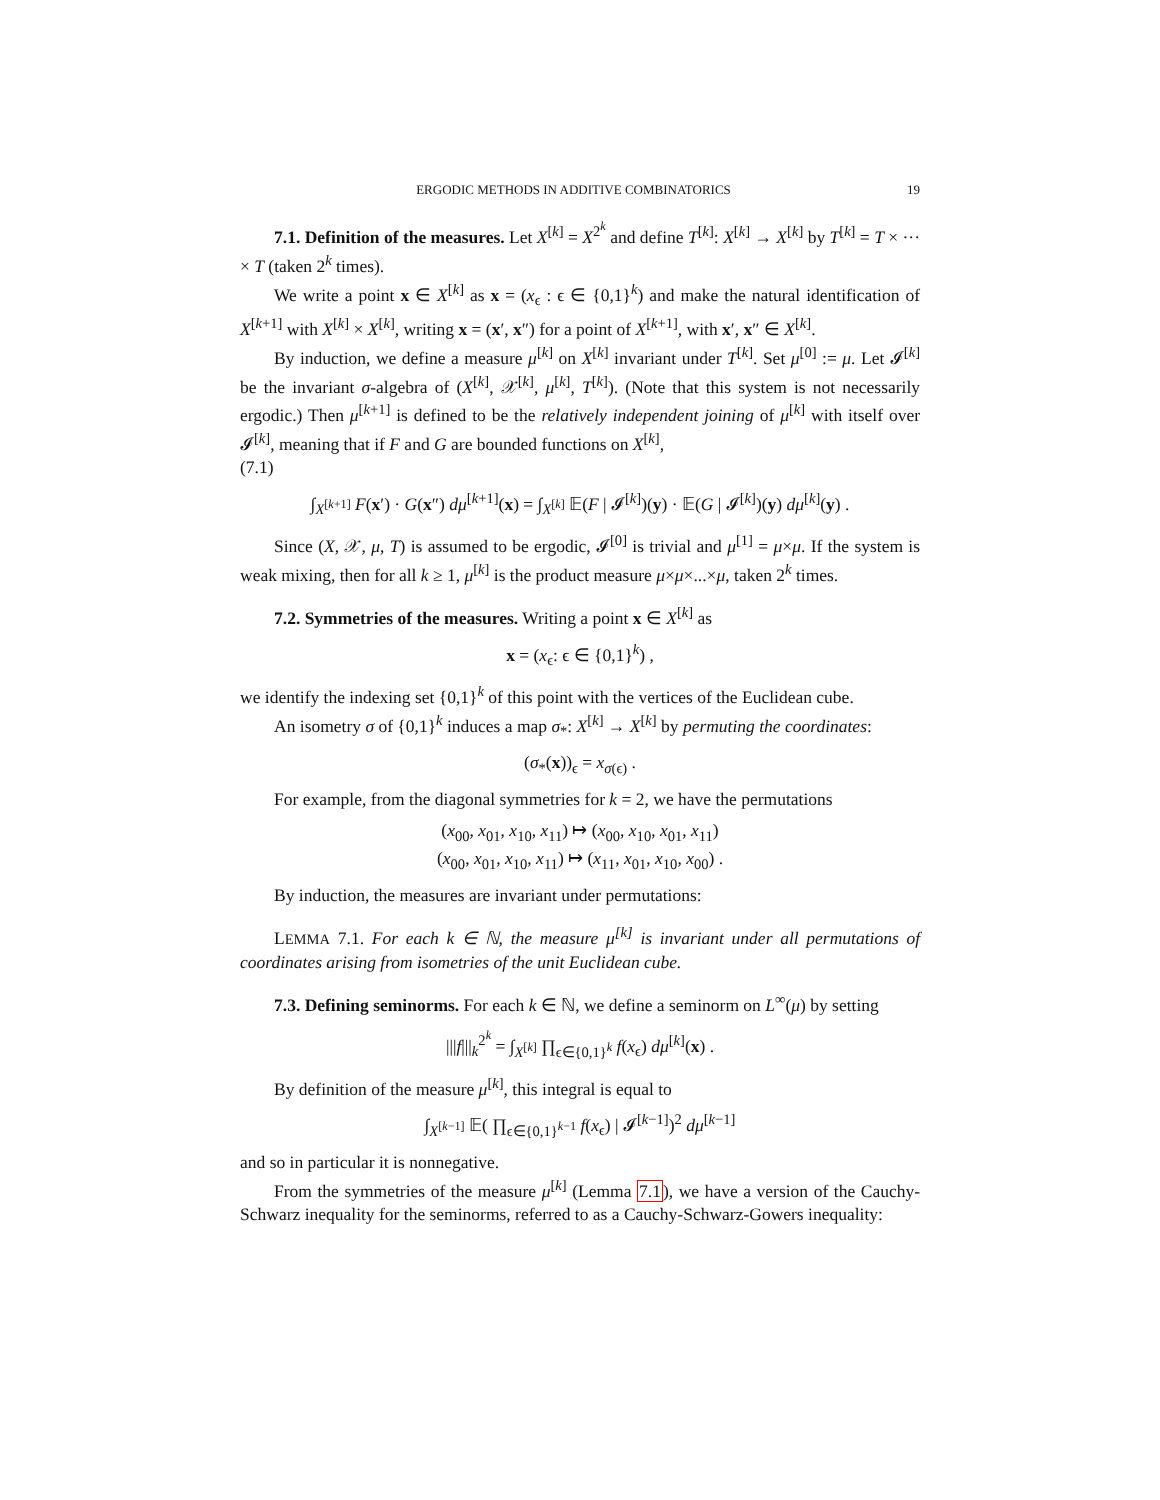ERGODIC METHODS IN ADDITIVE COMBINATORICS 19
7.1. Definition of the measures. Let X<sup>[k]</sup> = X<sup>2<sup>k</sup></sup> and define T<sup>[k]</sup>: X<sup>[k]</sup> → X<sup>[k]</sup> by T<sup>[k]</sup> = T × ··· × T (taken 2<sup>k</sup> times).
We write a point x ∈ X<sup>[k]</sup> as x = (x<sub>ϵ</sub> : ϵ ∈ {0,1}<sup>k</sup>) and make the natural identification of X<sup>[k+1]</sup> with X<sup>[k]</sup> × X<sup>[k]</sup>, writing x = (x′, x″) for a point of X<sup>[k+1]</sup>, with x′, x″ ∈ X<sup>[k]</sup>.
By induction, we define a measure μ<sup>[k]</sup> on X<sup>[k]</sup> invariant under T<sup>[k]</sup>. Set μ<sup>[0]</sup> := μ. Let 𝓘<sup>[k]</sup> be the invariant σ-algebra of (X<sup>[k]</sup>, 𝒳<sup>[k]</sup>, μ<sup>[k]</sup>, T<sup>[k]</sup>). (Note that this system is not necessarily ergodic.) Then μ<sup>[k+1]</sup> is defined to be the relatively independent joining of μ<sup>[k]</sup> with itself over 𝓘<sup>[k]</sup>, meaning that if F and G are bounded functions on X<sup>[k]</sup>,
(7.1)
∫<sub>X<sup>[k+1]</sup></sub> F(x′) · G(x″) dμ<sup>[k+1]</sup>(x) = ∫<sub>X<sup>[k]</sup></sub> 𝔼(F | 𝓘<sup>[k]</sup>)(y) · 𝔼(G | 𝓘<sup>[k]</sup>)(y) dμ<sup>[k]</sup>(y) .
Since (X, 𝒳, μ, T) is assumed to be ergodic, 𝓘<sup>[0]</sup> is trivial and μ<sup>[1]</sup> = μ×μ. If the system is weak mixing, then for all k ≥ 1, μ<sup>[k]</sup> is the product measure μ×μ×...×μ, taken 2<sup>k</sup> times.
7.2. Symmetries of the measures. Writing a point x ∈ X<sup>[k]</sup> as
x = (x<sub>ϵ</sub>: ϵ ∈ {0,1}<sup>k</sup>) ,
we identify the indexing set {0,1}<sup>k</sup> of this point with the vertices of the Euclidean cube.
An isometry σ of {0,1}<sup>k</sup> induces a map σ<sub>*</sub>: X<sup>[k]</sup> → X<sup>[k]</sup> by permuting the coordinates:
(σ<sub>*</sub>(x))<sub>ϵ</sub> = x<sub>σ(ϵ)</sub> .
For example, from the diagonal symmetries for k = 2, we have the permutations
(x<sub>00</sub>, x<sub>01</sub>, x<sub>10</sub>, x<sub>11</sub>) ↦ (x<sub>00</sub>, x<sub>10</sub>, x<sub>01</sub>, x<sub>11</sub>)
(x<sub>00</sub>, x<sub>01</sub>, x<sub>10</sub>, x<sub>11</sub>) ↦ (x<sub>11</sub>, x<sub>01</sub>, x<sub>10</sub>, x<sub>00</sub>) .
By induction, the measures are invariant under permutations:
LEMMA 7.1. For each k ∈ ℕ, the measure μ<sup>[k]</sup> is invariant under all permutations of coordinates arising from isometries of the unit Euclidean cube.
7.3. Defining seminorms. For each k ∈ ℕ, we define a seminorm on L<sup>∞</sup>(μ) by setting
|||f|||<sub>k</sub><sup>2<sup>k</sup></sup> = ∫<sub>X<sup>[k]</sup></sub> ∏<sub>ϵ∈{0,1}<sup>k</sup></sub> f(x<sub>ϵ</sub>) dμ<sup>[k]</sup>(x) .
By definition of the measure μ<sup>[k]</sup>, this integral is equal to
∫<sub>X<sup>[k−1]</sup></sub> 𝔼( ∏<sub>ϵ∈{0,1}<sup>k−1</sup></sub> f(x<sub>ϵ</sub>) | 𝓘<sup>[k−1]</sup>)<sup>2</sup> dμ<sup>[k−1]</sup>
and so in particular it is nonnegative.
From the symmetries of the measure μ<sup>[k]</sup> (Lemma 7.1), we have a version of the Cauchy-Schwarz inequality for the seminorms, referred to as a Cauchy-Schwarz-Gowers inequality: